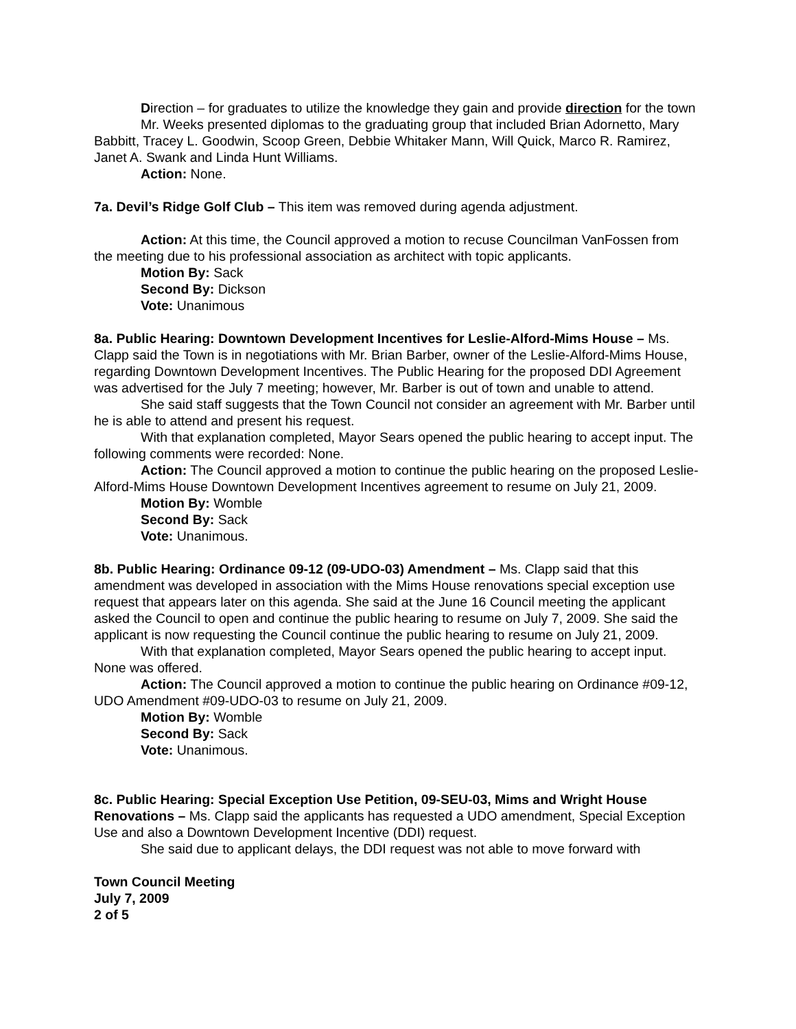Direction – for graduates to utilize the knowledge they gain and provide direction for the town
Mr. Weeks presented diplomas to the graduating group that included Brian Adornetto, Mary Babbitt, Tracey L. Goodwin, Scoop Green, Debbie Whitaker Mann, Will Quick, Marco R. Ramirez, Janet A. Swank and Linda Hunt Williams.
Action: None.
7a. Devil’s Ridge Golf Club – This item was removed during agenda adjustment.
Action: At this time, the Council approved a motion to recuse Councilman VanFossen from the meeting due to his professional association as architect with topic applicants.
Motion By: Sack
Second By: Dickson
Vote: Unanimous
8a. Public Hearing: Downtown Development Incentives for Leslie-Alford-Mims House – Ms. Clapp said the Town is in negotiations with Mr. Brian Barber, owner of the Leslie-Alford-Mims House, regarding Downtown Development Incentives. The Public Hearing for the proposed DDI Agreement was advertised for the July 7 meeting; however, Mr. Barber is out of town and unable to attend.
She said staff suggests that the Town Council not consider an agreement with Mr. Barber until he is able to attend and present his request.
With that explanation completed, Mayor Sears opened the public hearing to accept input. The following comments were recorded: None.
Action: The Council approved a motion to continue the public hearing on the proposed Leslie-Alford-Mims House Downtown Development Incentives agreement to resume on July 21, 2009.
Motion By: Womble
Second By: Sack
Vote: Unanimous.
8b. Public Hearing: Ordinance 09-12 (09-UDO-03) Amendment – Ms. Clapp said that this amendment was developed in association with the Mims House renovations special exception use request that appears later on this agenda. She said at the June 16 Council meeting the applicant asked the Council to open and continue the public hearing to resume on July 7, 2009. She said the applicant is now requesting the Council continue the public hearing to resume on July 21, 2009.
With that explanation completed, Mayor Sears opened the public hearing to accept input. None was offered.
Action: The Council approved a motion to continue the public hearing on Ordinance #09-12, UDO Amendment #09-UDO-03 to resume on July 21, 2009.
Motion By: Womble
Second By: Sack
Vote: Unanimous.
8c. Public Hearing: Special Exception Use Petition, 09-SEU-03, Mims and Wright House Renovations – Ms. Clapp said the applicants has requested a UDO amendment, Special Exception Use and also a Downtown Development Incentive (DDI) request.
She said due to applicant delays, the DDI request was not able to move forward with
Town Council Meeting
July 7, 2009
2 of 5